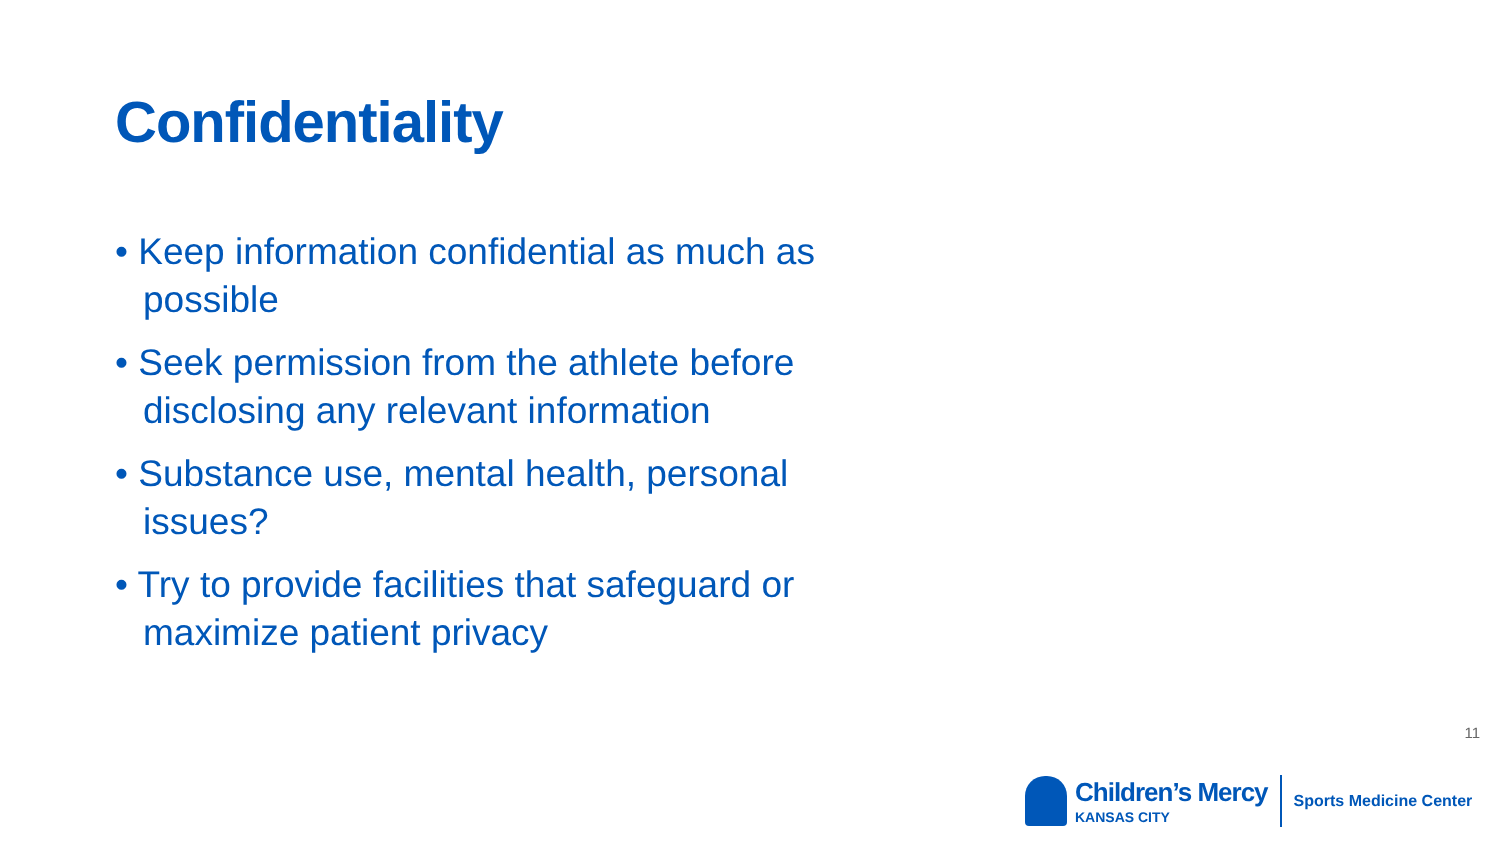Confidentiality
• Keep information confidential as much as possible
• Seek permission from the athlete before disclosing any relevant information
• Substance use, mental health, personal issues?
• Try to provide facilities that safeguard or maximize patient privacy
11
Children’s Mercy
KANSAS CITY
Sports Medicine Center